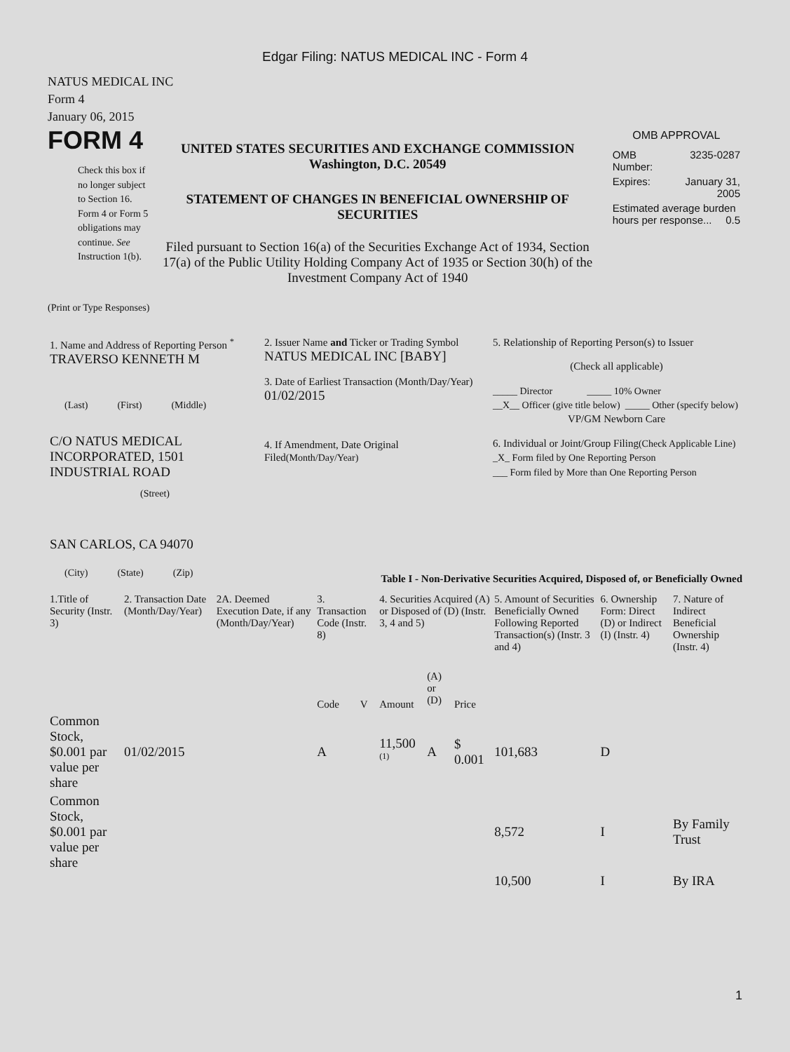Edgar Filing: NATUS MEDICAL INC - Form 4
NATUS MEDICAL INC
Form 4
January 06, 2015
FORM 4
Check this box if no longer subject to Section 16. Form 4 or Form 5 obligations may continue. See Instruction 1(b).
UNITED STATES SECURITIES AND EXCHANGE COMMISSION
Washington, D.C. 20549
STATEMENT OF CHANGES IN BENEFICIAL OWNERSHIP OF SECURITIES
Filed pursuant to Section 16(a) of the Securities Exchange Act of 1934, Section 17(a) of the Public Utility Holding Company Act of 1935 or Section 30(h) of the Investment Company Act of 1940
OMB APPROVAL
| OMB Number: | 3235-0287 |
| Expires: | January 31, 2005 |
| Estimated average burden hours per response... 0.5 | |
(Print or Type Responses)
| 1. Name and Address of Reporting Person <sup>*</sup> TRAVERSO KENNETH M (Last) (First) (Middle) C/O NATUS MEDICAL INCORPORATED, 1501 INDUSTRIAL ROAD (Street) SAN CARLOS, CA 94070 (City) (State) (Zip) | 2. Issuer Name and Ticker or Trading Symbol NATUS MEDICAL INC [BABY] 3. Date of Earliest Transaction (Month/Day/Year) 01/02/2015 4. If Amendment, Date Original Filed (Month/Day/Year) | 5. Relationship of Reporting Person(s) to Issuer (Check all applicable) _____ Director _____ 10% Owner __X__ Officer (give title below) _____ Other (specify below) VP/GM Newborn Care 6. Individual or Joint/Group Filing (Check Applicable Line) _X_ Form filed by One Reporting Person ___ Form filed by More than One Reporting Person |
Table I - Non-Derivative Securities Acquired, Disposed of, or Beneficially Owned
| 1.Title of Security (Instr. 3) | 2. Transaction Date (Month/Day/Year) | 2A. Deemed Execution Date, if any (Month/Day/Year) | 3. Transaction Code (Instr. 8) | | 4. Securities Acquired (A) or Disposed of (D) (Instr. 3, 4 and 5) | | | 5. Amount of Securities Beneficially Owned Following Reported Transaction(s) (Instr. 3 and 4) | 6. Ownership Form: Direct (D) or Indirect (I) (Instr. 4) | 7. Nature of Indirect Beneficial Ownership (Instr. 4) |
| --- | --- | --- | --- | --- | --- | --- | --- | --- | --- | --- |
| | | | Code | V | Amount | (A) or (D) | Price | | | |
| Common Stock, $0.001 par value per share | 01/02/2015 | | A | | 11,500 <sup>(1)</sup> | A | $ 0.001 | 101,683 | D | |
| Common Stock, $0.001 par value per share | | | | | | | | 8,572 | I | By Family Trust |
| | | | | | | | | 10,500 | I | By IRA |
1